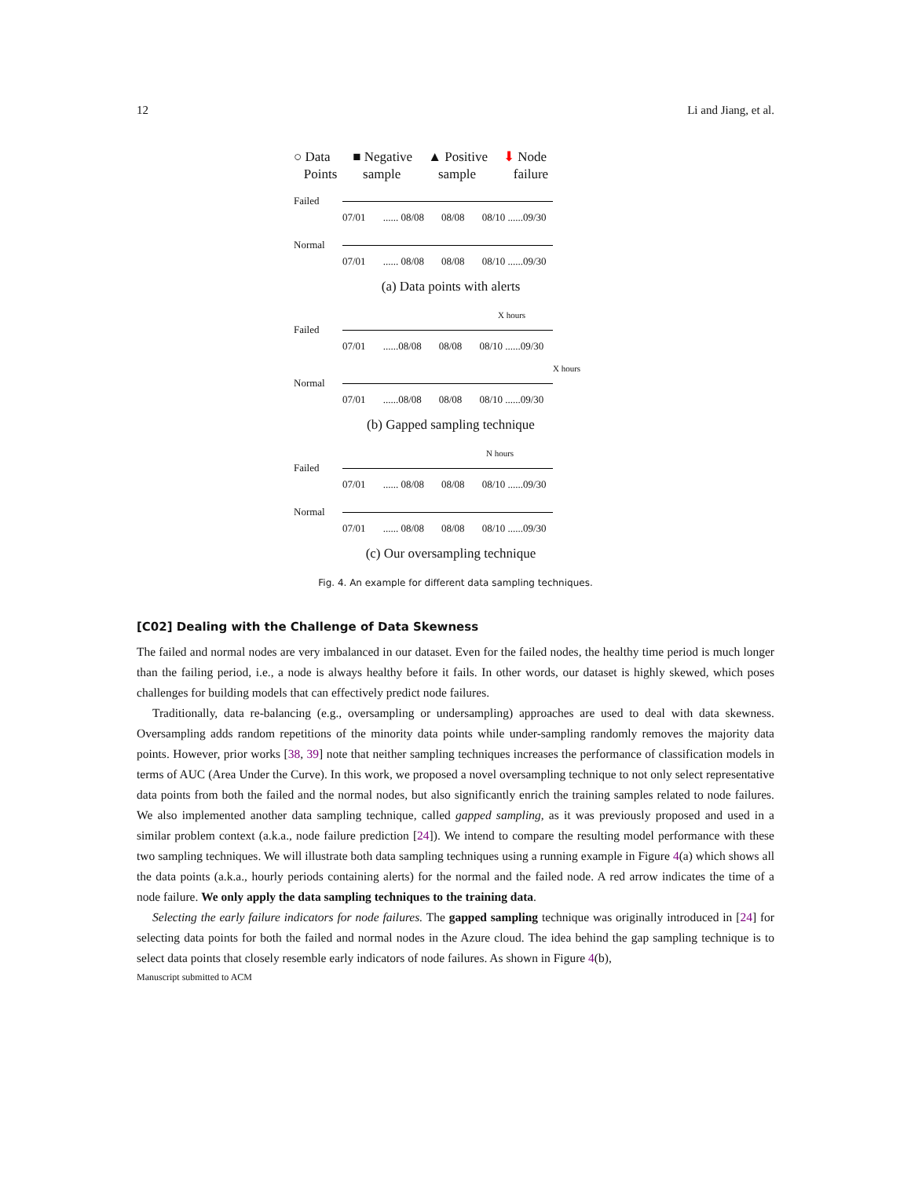12 Li and Jiang, et al.
○ Data
Points
■ Negative
sample
▲ Positive
sample
⬇ Node
failure
Failed
07/01...... 08/08 08/08 08/10 ......09/30
Normal
07/01...... 08/08 08/08 08/10 ......09/30
(a) Data points with alerts
X hours
Failed
07/01......08/08 08/08 08/10 ......09/30
X hours
Normal
07/01......08/08 08/08 08/10 ......09/30
(b) Gapped sampling technique
N hours
Failed
07/01...... 08/08 08/08 08/10 ......09/30
Normal
07/01...... 08/08 08/08 08/10 ......09/30
(c) Our oversampling technique
Fig. 4. An example for different data sampling techniques.
[C02] Dealing with the Challenge of Data Skewness
The failed and normal nodes are very imbalanced in our dataset. Even for the failed nodes, the healthy time period is much longer than the failing period, i.e., a node is always healthy before it fails. In other words, our dataset is highly skewed, which poses challenges for building models that can effectively predict node failures.
Traditionally, data re-balancing (e.g., oversampling or undersampling) approaches are used to deal with data skewness. Oversampling adds random repetitions of the minority data points while under-sampling randomly removes the majority data points. However, prior works [38, 39] note that neither sampling techniques increases the performance of classification models in terms of AUC (Area Under the Curve). In this work, we proposed a novel oversampling technique to not only select representative data points from both the failed and the normal nodes, but also significantly enrich the training samples related to node failures. We also implemented another data sampling technique, called gapped sampling, as it was previously proposed and used in a similar problem context (a.k.a., node failure prediction [24]). We intend to compare the resulting model performance with these two sampling techniques. We will illustrate both data sampling techniques using a running example in Figure 4(a) which shows all the data points (a.k.a., hourly periods containing alerts) for the normal and the failed node. A red arrow indicates the time of a node failure. We only apply the data sampling techniques to the training data.
Selecting the early failure indicators for node failures. The gapped sampling technique was originally introduced in [24] for selecting data points for both the failed and normal nodes in the Azure cloud. The idea behind the gap sampling technique is to select data points that closely resemble early indicators of node failures. As shown in Figure 4(b),
Manuscript submitted to ACM